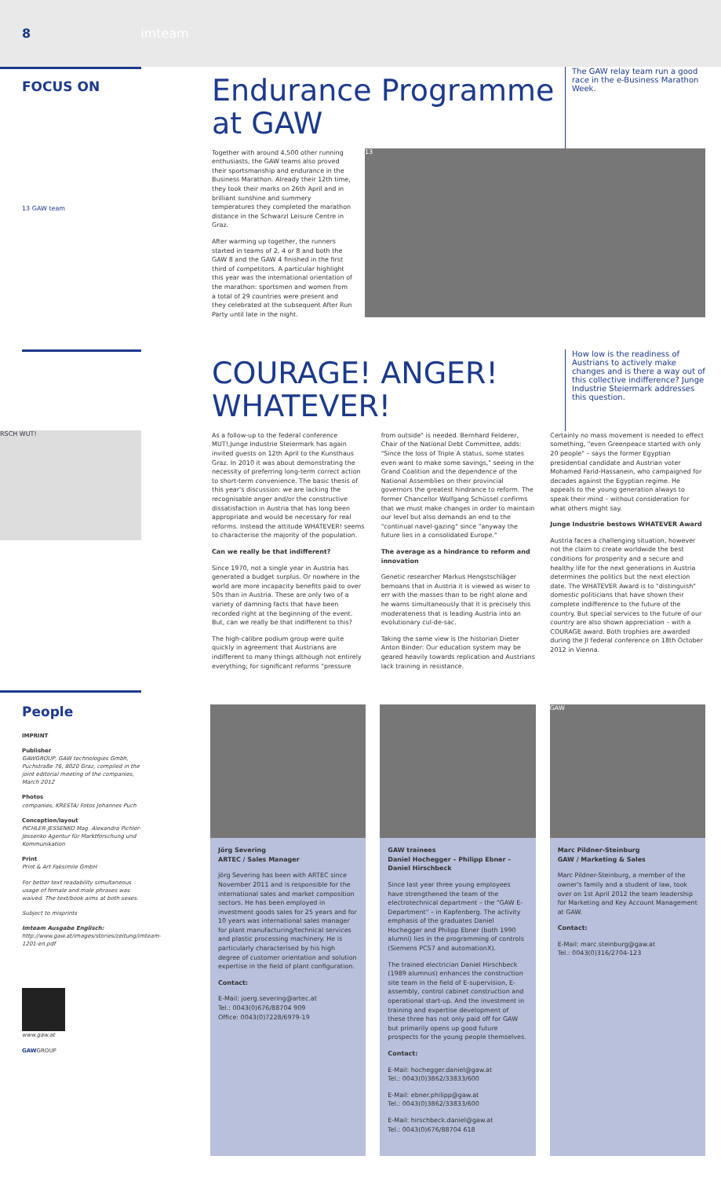8 imteam
FOCUS ON
13 GAW team
Endurance Programme
at GAW
The GAW relay team run a good race in the e-Business Marathon Week.
Together with around 4,500 other running enthusiasts, the GAW teams also proved their sportsmanship and endurance in the Business Marathon. Already their 12th time, they took their marks on 26th April and in brilliant sunshine and summery temperatures they completed the marathon distance in the Schwarzl Leisure Centre in Graz.
After warming up together, the runners started in teams of 2, 4 or 8 and both the GAW 8 and the GAW 4 finished in the first third of competitors. A particular highlight this year was the international orientation of the marathon: sportsmen and women from a total of 29 countries were present and they celebrated at the subsequent After Run Party until late in the night.
13
RSCH WUT!
COURAGE! ANGER!
WHATEVER!
How low is the readiness of Austrians to actively make changes and is there a way out of this collective indifference? Junge Industrie Steiermark addresses this question.
As a follow-up to the federal conference MUT!,Junge Industrie Steiermark has again invited guests on 12th April to the Kunsthaus Graz. In 2010 it was about demonstrating the necessity of preferring long-term correct action to short-term convenience. The basic thesis of this year's discussion: we are lacking the recognisable anger and/or the constructive dissatisfaction in Austria that has long been appropriate and would be necessary for real reforms. Instead the attitude WHATEVER! seems to characterise the majority of the population.
Can we really be that indifferent?
Since 1970, not a single year in Austria has generated a budget surplus. Or nowhere in the world are more incapacity benefits paid to over 50s than in Austria. These are only two of a variety of damning facts that have been recorded right at the beginning of the event. But, can we really be that indifferent to this?
The high-calibre podium group were quite quickly in agreement that Austrians are indifferent to many things although not entirely everything; for significant reforms "pressure from outside" is needed. Bernhard Felderer, Chair of the National Debt Committee, adds: "Since the loss of Triple A status, some states even want to make some savings," seeing in the Grand Coalition and the dependence of the National Assemblies on their provincial governors the greatest hindrance to reform. The former Chancellor Wolfgang Schüssel confirms that we must make changes in order to maintain our level but also demands an end to the "continual navel-gazing" since "anyway the future lies in a consolidated Europe."
The average as a hindrance to reform and innovation
Genetic researcher Markus Hengstschläger bemoans that in Austria it is viewed as wiser to err with the masses than to be right alone and he warns simultaneously that it is precisely this moderateness that is leading Austria into an evolutionary cul-de-sac.
Taking the same view is the historian Dieter Anton Binder: Our education system may be geared heavily towards replication and Austrians lack training in resistance.
Certainly no mass movement is needed to effect something, "even Greenpeace started with only 20 people" – says the former Egyptian presidential candidate and Austrian voter Mohamed Farid-Hassanein, who campaigned for decades against the Egyptian regime. He appeals to the young generation always to speak their mind – without consideration for what others might say.
Junge Industrie bestows WHATEVER Award
Austria faces a challenging situation, however not the claim to create worldwide the best conditions for prosperity and a secure and healthy life for the next generations in Austria determines the politics but the next election date. The WHATEVER Award is to "distinguish" domestic politicians that have shown their complete indifference to the future of the country. But special services to the future of our country are also shown appreciation – with a COURAGE award. Both trophies are awarded during the JI federal conference on 18th October 2012 in Vienna.
People
IMPRINT
Publisher
GAWGROUP, GAW technologies Gmbh, Puchstraße 76, 8020 Graz, compiled in the joint editorial meeting of the companies, March 2012
Photos
companies, KRESTA/ Fotos Johannes Puch
Conception/layout
PICHLER-JESSENKO Mag. Alexandra Pichler-Jessenko Agentur für Marktforschung und Kommunikation
Print
Print & Art Faksimile GmbH
For better text readability simultaneous usage of female and male phrases was waived. The text/book aims at both sexes.
Subject to misprints
Imteam Ausgabe Englisch:
http://www.gaw.at/images/stories/zeitung/imteam-1201-en.pdf
www.gaw.at
GAWGROUP
Jörg Severing
ARTEC / Sales Manager
Jörg Severing has been with ARTEC since November 2011 and is responsible for the international sales and market composition sectors. He has been employed in investment goods sales for 25 years and for 10 years was international sales manager for plant manufacturing/technical services and plastic processing machinery. He is particularly characterised by his high degree of customer orientation and solution expertise in the field of plant configuration.
Contact:
E-Mail: joerg.severing@artec.at
Tel.: 0043(0)676/88704 909
Office: 0043(0)7228/6979-19
GAW trainees
Daniel Hochegger – Philipp Ebner – Daniel Hirschbeck
Since last year three young employees have strengthened the team of the electrotechnical department – the "GAW E-Department" – in Kapfenberg. The activity emphasis of the graduates Daniel Hochegger and Philipp Ebner (both 1990 alumni) lies in the programming of controls (Siemens PCS7 and automationX).
The trained electrician Daniel Hirschbeck (1989 alumnus) enhances the construction site team in the field of E-supervision, E-assembly, control cabinet construction and operational start-up. And the investment in training and expertise development of these three has not only paid off for GAW but primarily opens up good future prospects for the young people themselves.
Contact:
E-Mail: hochegger.daniel@gaw.at
Tel.: 0043(0)3862/33833/600
E-Mail: ebner.philipp@gaw.at
Tel.: 0043(0)3862/33833/600
E-Mail: hirschbeck.daniel@gaw.at
Tel.: 0043(0)676/88704 618
GAW
Marc Pildner-Steinburg
GAW / Marketing & Sales
Marc Pildner-Steinburg, a member of the owner's family and a student of law, took over on 1st April 2012 the team leadership for Marketing and Key Account Management at GAW.
Contact:
E-Mail: marc.steinburg@gaw.at
Tel.: 0043(0)316/2704-123